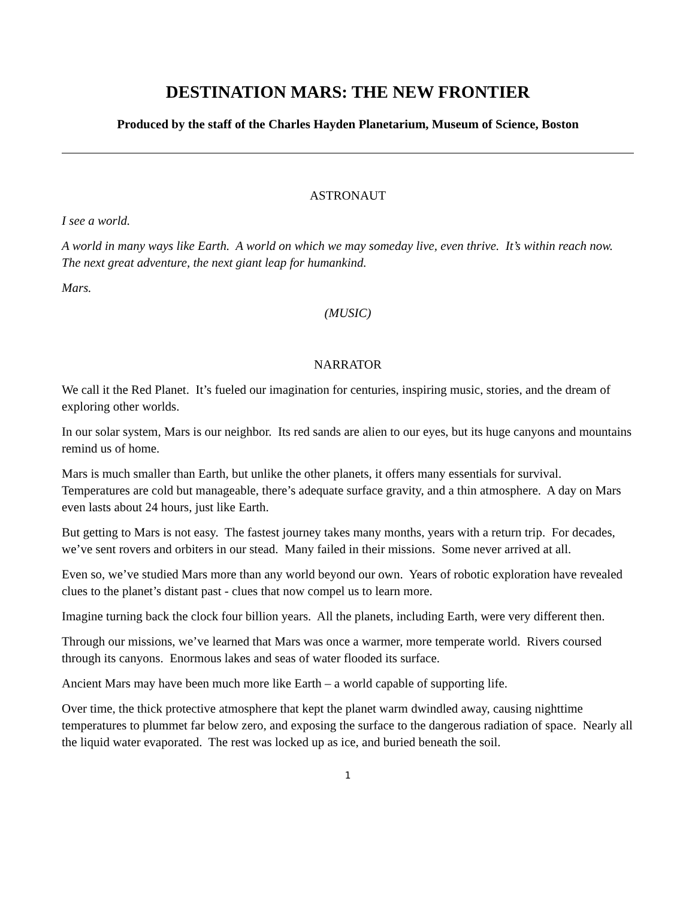DESTINATION MARS: THE NEW FRONTIER
Produced by the staff of the Charles Hayden Planetarium, Museum of Science, Boston
ASTRONAUT
I see a world.
A world in many ways like Earth. A world on which we may someday live, even thrive. It’s within reach now. The next great adventure, the next giant leap for humankind.
Mars.
(MUSIC)
NARRATOR
We call it the Red Planet. It’s fueled our imagination for centuries, inspiring music, stories, and the dream of exploring other worlds.
In our solar system, Mars is our neighbor. Its red sands are alien to our eyes, but its huge canyons and mountains remind us of home.
Mars is much smaller than Earth, but unlike the other planets, it offers many essentials for survival. Temperatures are cold but manageable, there’s adequate surface gravity, and a thin atmosphere. A day on Mars even lasts about 24 hours, just like Earth.
But getting to Mars is not easy. The fastest journey takes many months, years with a return trip. For decades, we’ve sent rovers and orbiters in our stead. Many failed in their missions. Some never arrived at all.
Even so, we’ve studied Mars more than any world beyond our own. Years of robotic exploration have revealed clues to the planet’s distant past - clues that now compel us to learn more.
Imagine turning back the clock four billion years. All the planets, including Earth, were very different then.
Through our missions, we’ve learned that Mars was once a warmer, more temperate world. Rivers coursed through its canyons. Enormous lakes and seas of water flooded its surface.
Ancient Mars may have been much more like Earth – a world capable of supporting life.
Over time, the thick protective atmosphere that kept the planet warm dwindled away, causing nighttime temperatures to plummet far below zero, and exposing the surface to the dangerous radiation of space. Nearly all the liquid water evaporated. The rest was locked up as ice, and buried beneath the soil.
1